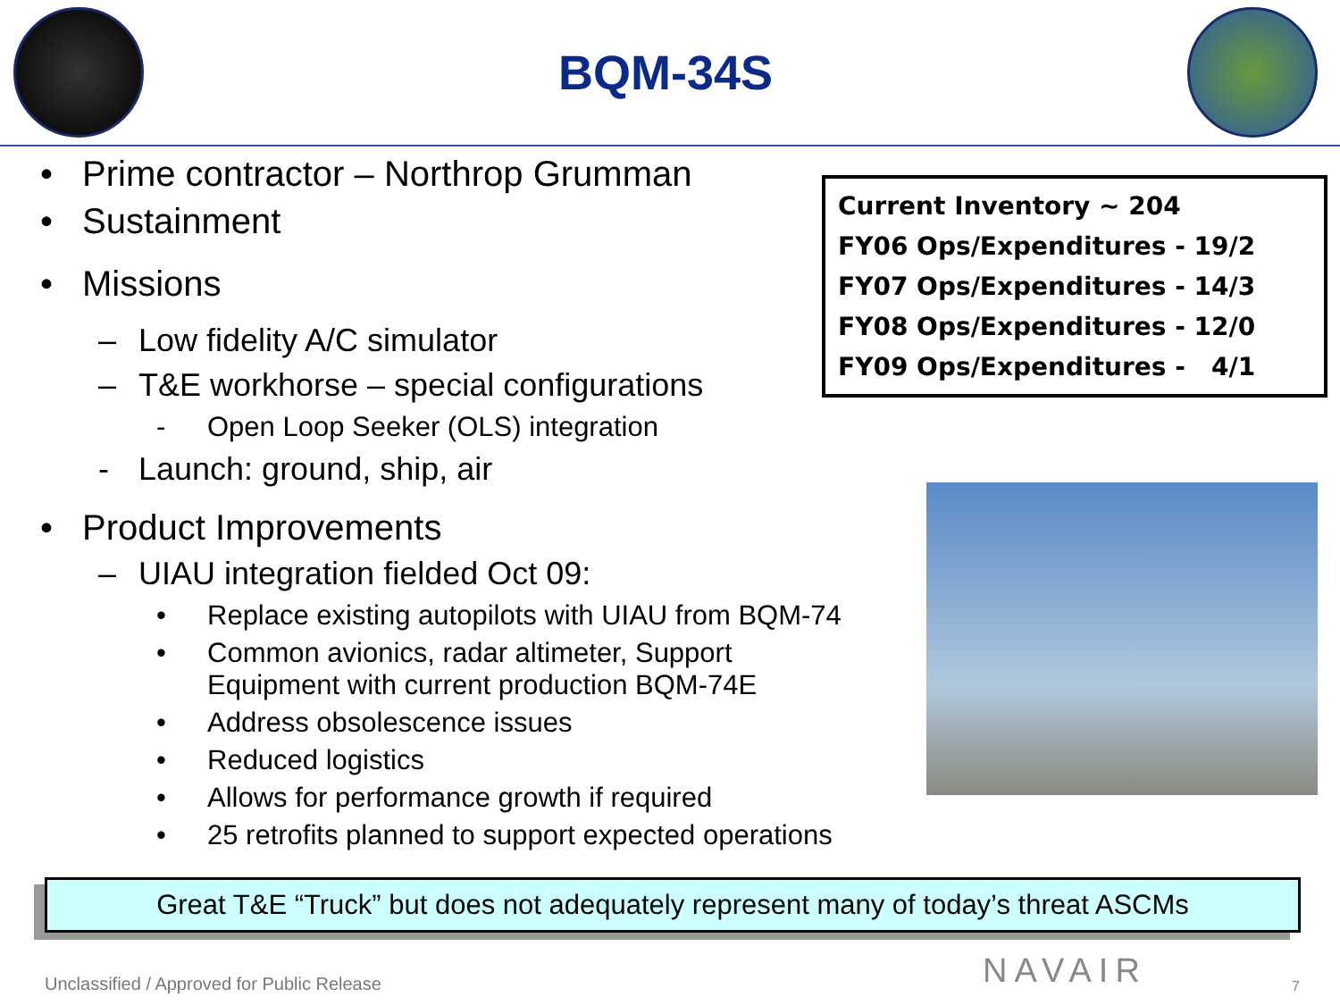BQM-34S
• Prime contractor – Northrop Grumman
• Sustainment
• Missions
– Low fidelity A/C simulator
– T&E workhorse – special configurations
- Open Loop Seeker (OLS) integration
- Launch: ground, ship, air
• Product Improvements
– UIAU integration fielded Oct 09:
• Replace existing autopilots with UIAU from BQM-74
• Common avionics, radar altimeter, Support
Equipment with current production BQM-74E
• Address obsolescence issues
• Reduced logistics
• Allows for performance growth if required
• 25 retrofits planned to support expected operations
Current Inventory ~ 204
FY06 Ops/Expenditures - 19/2
FY07 Ops/Expenditures - 14/3
FY08 Ops/Expenditures - 12/0
FY09 Ops/Expenditures - 4/1
Great T&E “Truck” but does not adequately represent many of today’s threat ASCMs
Unclassified / Approved for Public Release
NAVAIR 7